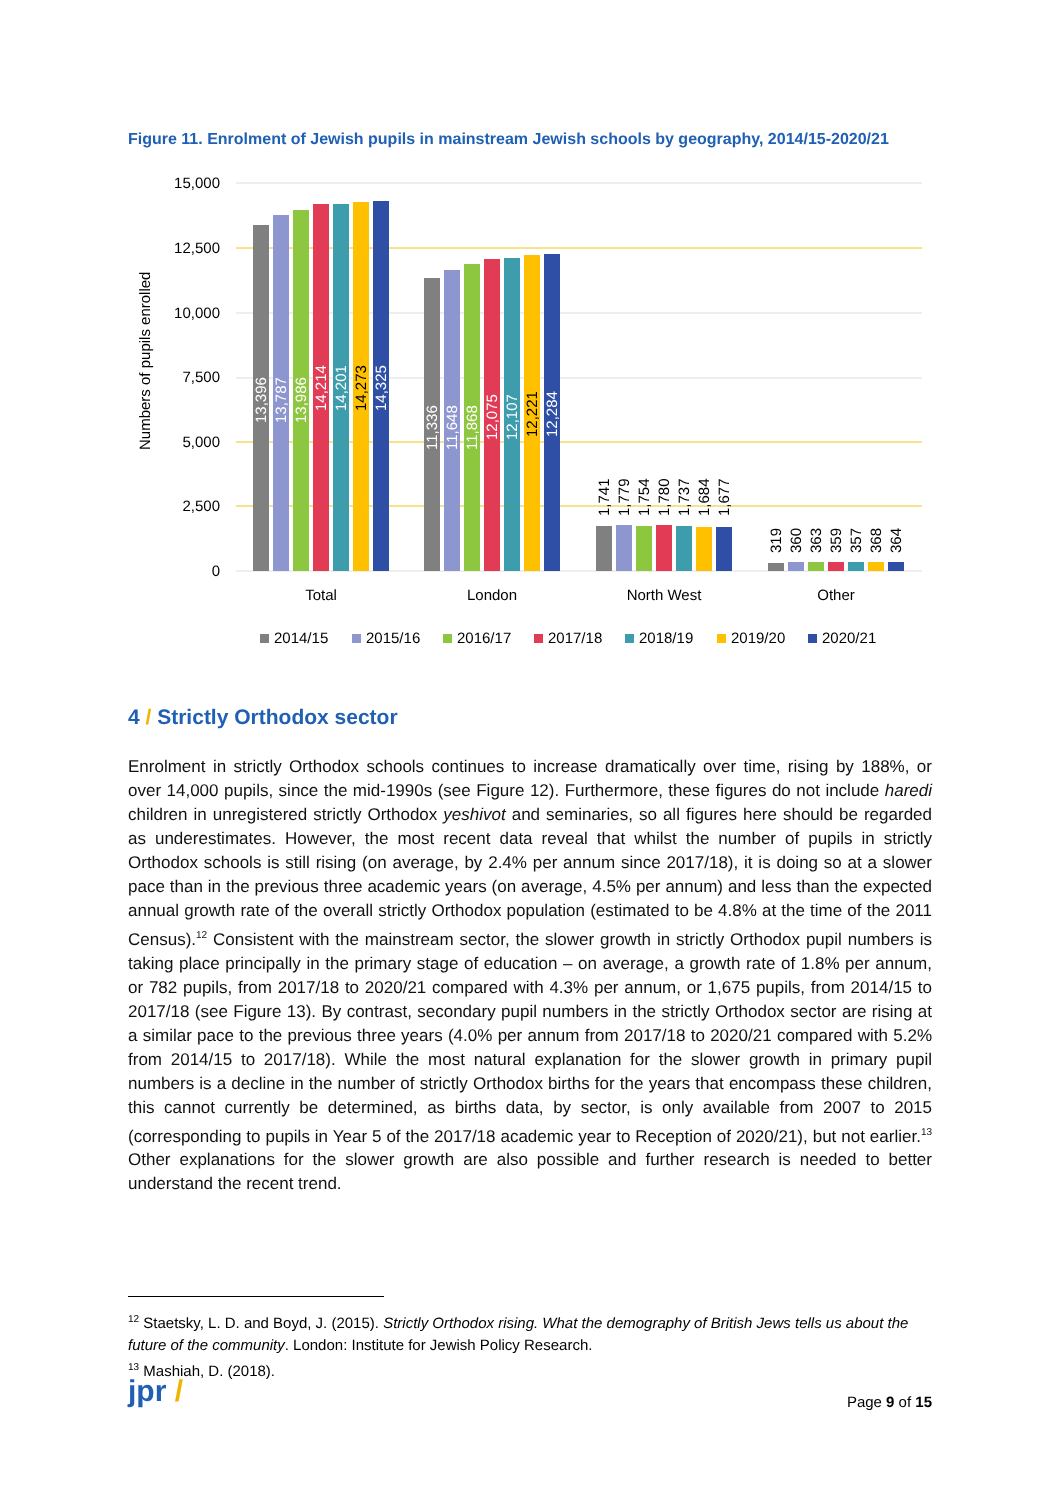Figure 11. Enrolment of Jewish pupils in mainstream Jewish schools by geography, 2014/15-2020/21
15,000
12,500
10,000
7,500
5,000
2,500
0
Numbers of pupils enrolled
13,396
13,787
13,986
14,214
14,201
14,273
14,325
11,336
11,648
11,868
12,075
12,107
12,221
12,284
1,741
1,779
1,754
1,780
1,737
1,684
1,677
319
360
363
359
357
368
364
Total
London
North West
Other
2014/15
2015/16
2016/17
2017/18
2018/19
2019/20
2020/21
4 / Strictly Orthodox sector
Enrolment in strictly Orthodox schools continues to increase dramatically over time, rising by 188%, or over 14,000 pupils, since the mid-1990s (see Figure 12). Furthermore, these figures do not include haredi children in unregistered strictly Orthodox yeshivot and seminaries, so all figures here should be regarded as underestimates. However, the most recent data reveal that whilst the number of pupils in strictly Orthodox schools is still rising (on average, by 2.4% per annum since 2017/18), it is doing so at a slower pace than in the previous three academic years (on average, 4.5% per annum) and less than the expected annual growth rate of the overall strictly Orthodox population (estimated to be 4.8% at the time of the 2011 Census).<sup>12</sup> Consistent with the mainstream sector, the slower growth in strictly Orthodox pupil numbers is taking place principally in the primary stage of education – on average, a growth rate of 1.8% per annum, or 782 pupils, from 2017/18 to 2020/21 compared with 4.3% per annum, or 1,675 pupils, from 2014/15 to 2017/18 (see Figure 13). By contrast, secondary pupil numbers in the strictly Orthodox sector are rising at a similar pace to the previous three years (4.0% per annum from 2017/18 to 2020/21 compared with 5.2% from 2014/15 to 2017/18). While the most natural explanation for the slower growth in primary pupil numbers is a decline in the number of strictly Orthodox births for the years that encompass these children, this cannot currently be determined, as births data, by sector, is only available from 2007 to 2015 (corresponding to pupils in Year 5 of the 2017/18 academic year to Reception of 2020/21), but not earlier.<sup>13</sup> Other explanations for the slower growth are also possible and further research is needed to better understand the recent trend.
<sup>12</sup> Staetsky, L. D. and Boyd, J. (2015). Strictly Orthodox rising. What the demography of British Jews tells us about the future of the community. London: Institute for Jewish Policy Research.
<sup>13</sup> Mashiah, D. (2018).
jpr / Page 9 of 15